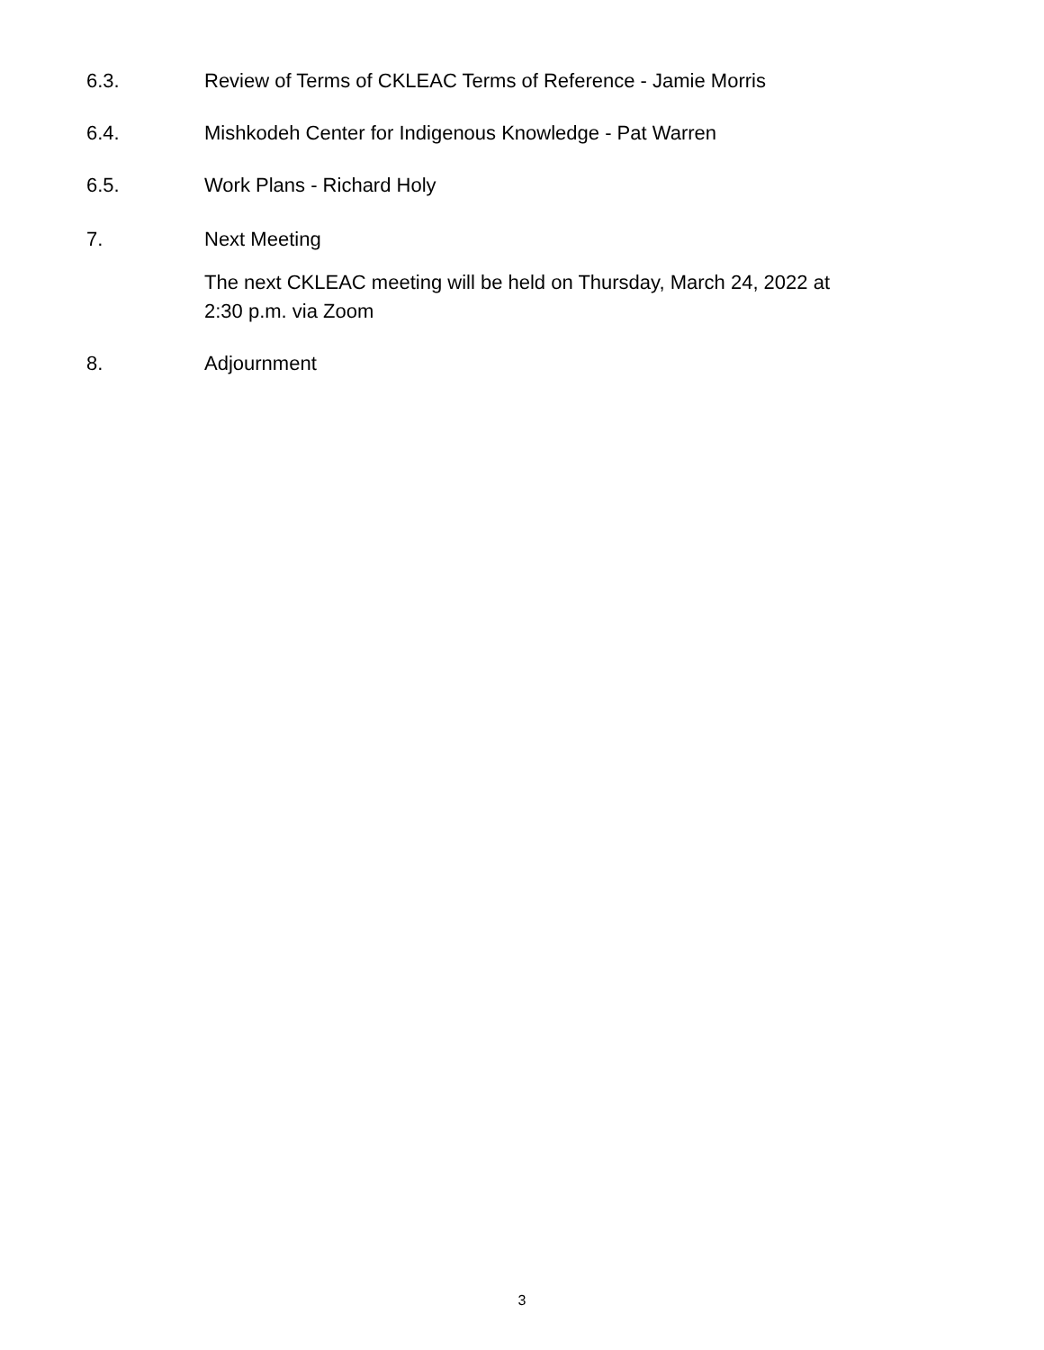6.3. Review of Terms of CKLEAC Terms of Reference - Jamie Morris
6.4. Mishkodeh Center for Indigenous Knowledge - Pat Warren
6.5. Work Plans - Richard Holy
7. Next Meeting
The next CKLEAC meeting will be held on Thursday, March 24, 2022 at
2:30 p.m. via Zoom
8. Adjournment
3